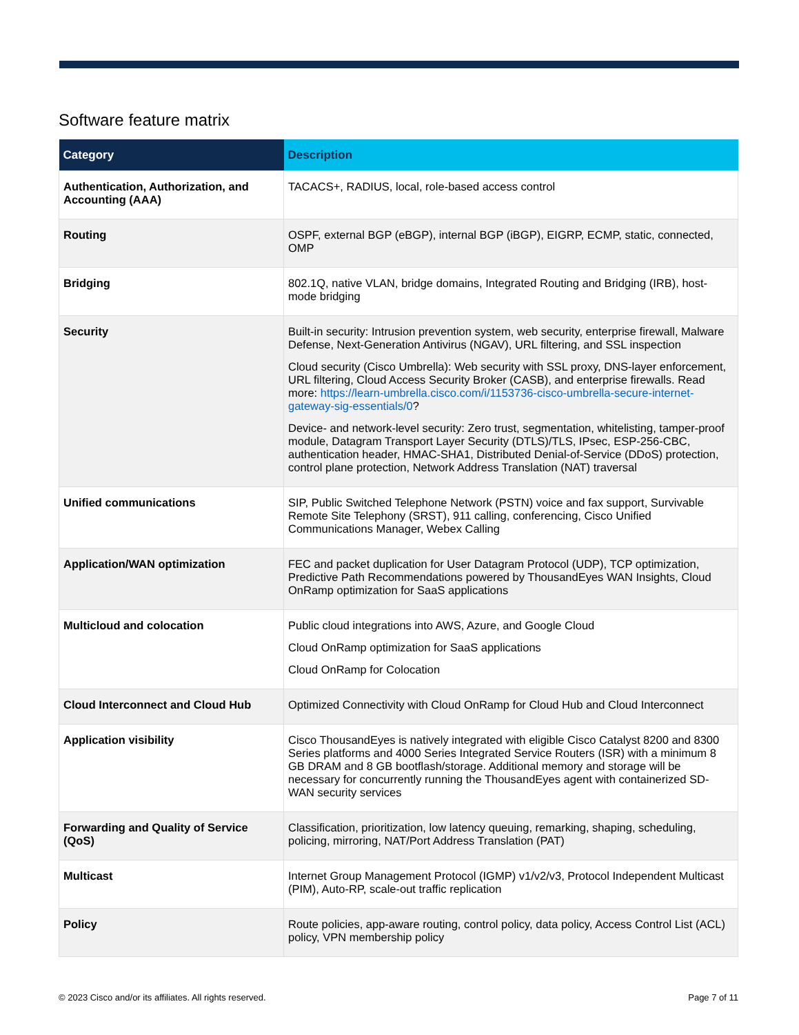Software feature matrix
| Category | Description |
| --- | --- |
| Authentication, Authorization, and Accounting (AAA) | TACACS+, RADIUS, local, role-based access control |
| Routing | OSPF, external BGP (eBGP), internal BGP (iBGP), EIGRP, ECMP, static, connected, OMP |
| Bridging | 802.1Q, native VLAN, bridge domains, Integrated Routing and Bridging (IRB), host-mode bridging |
| Security | Built-in security: Intrusion prevention system, web security, enterprise firewall, Malware Defense, Next-Generation Antivirus (NGAV), URL filtering, and SSL inspection Cloud security (Cisco Umbrella): Web security with SSL proxy, DNS-layer enforcement, URL filtering, Cloud Access Security Broker (CASB), and enterprise firewalls. Read more: https://learn-umbrella.cisco.com/i/1153736-cisco-umbrella-secure-internet-gateway-sig-essentials/0 ? Device- and network-level security: Zero trust, segmentation, whitelisting, tamper-proof module, Datagram Transport Layer Security (DTLS)/TLS, IPsec, ESP-256-CBC, authentication header, HMAC-SHA1, Distributed Denial-of-Service (DDoS) protection, control plane protection, Network Address Translation (NAT) traversal |
| Unified communications | SIP, Public Switched Telephone Network (PSTN) voice and fax support, Survivable Remote Site Telephony (SRST), 911 calling, conferencing, Cisco Unified Communications Manager, Webex Calling |
| Application/WAN optimization | FEC and packet duplication for User Datagram Protocol (UDP), TCP optimization, Predictive Path Recommendations powered by ThousandEyes WAN Insights, Cloud OnRamp optimization for SaaS applications |
| Multicloud and colocation | Public cloud integrations into AWS, Azure, and Google Cloud Cloud OnRamp optimization for SaaS applications Cloud OnRamp for Colocation |
| Cloud Interconnect and Cloud Hub | Optimized Connectivity with Cloud OnRamp for Cloud Hub and Cloud Interconnect |
| Application visibility | Cisco ThousandEyes is natively integrated with eligible Cisco Catalyst 8200 and 8300 Series platforms and 4000 Series Integrated Service Routers (ISR) with a minimum 8 GB DRAM and 8 GB bootflash/storage. Additional memory and storage will be necessary for concurrently running the ThousandEyes agent with containerized SD-WAN security services |
| Forwarding and Quality of Service (QoS) | Classification, prioritization, low latency queuing, remarking, shaping, scheduling, policing, mirroring, NAT/Port Address Translation (PAT) |
| Multicast | Internet Group Management Protocol (IGMP) v1/v2/v3, Protocol Independent Multicast (PIM), Auto-RP, scale-out traffic replication |
| Policy | Route policies, app-aware routing, control policy, data policy, Access Control List (ACL) policy, VPN membership policy |
© 2023 Cisco and/or its affiliates. All rights reserved. Page 7 of 11